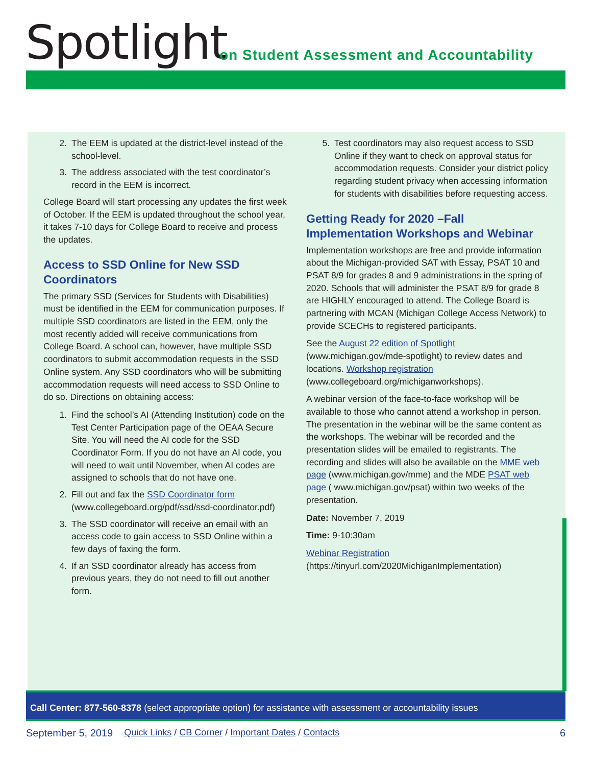Spotlight
on Student Assessment and Accountability
2. The EEM is updated at the district-level instead of the school-level.
3. The address associated with the test coordinator’s record in the EEM is incorrect.
College Board will start processing any updates the first week of October. If the EEM is updated throughout the school year, it takes 7-10 days for College Board to receive and process the updates.
Access to SSD Online for New SSD Coordinators
The primary SSD (Services for Students with Disabilities) must be identified in the EEM for communication purposes. If multiple SSD coordinators are listed in the EEM, only the most recently added will receive communications from College Board. A school can, however, have multiple SSD coordinators to submit accommodation requests in the SSD Online system. Any SSD coordinators who will be submitting accommodation requests will need access to SSD Online to do so. Directions on obtaining access:
1. Find the school’s AI (Attending Institution) code on the Test Center Participation page of the OEAA Secure Site. You will need the AI code for the SSD Coordinator Form. If you do not have an AI code, you will need to wait until November, when AI codes are assigned to schools that do not have one.
2. Fill out and fax the SSD Coordinator form (www.collegeboard.org/pdf/ssd/ssd-coordinator.pdf)
3. The SSD coordinator will receive an email with an access code to gain access to SSD Online within a few days of faxing the form.
4. If an SSD coordinator already has access from previous years, they do not need to fill out another form.
5. Test coordinators may also request access to SSD Online if they want to check on approval status for accommodation requests. Consider your district policy regarding student privacy when accessing information for students with disabilities before requesting access.
Getting Ready for 2020 –Fall Implementation Workshops and Webinar
Implementation workshops are free and provide information about the Michigan-provided SAT with Essay, PSAT 10 and PSAT 8/9 for grades 8 and 9 administrations in the spring of 2020. Schools that will administer the PSAT 8/9 for grade 8 are HIGHLY encouraged to attend. The College Board is partnering with MCAN (Michigan College Access Network) to provide SCECHs to registered participants.
See the August 22 edition of Spotlight (www.michigan.gov/mde-spotlight) to review dates and locations. Workshop registration (www.collegeboard.org/michiganworkshops).
A webinar version of the face-to-face workshop will be available to those who cannot attend a workshop in person. The presentation in the webinar will be the same content as the workshops. The webinar will be recorded and the presentation slides will be emailed to registrants. The recording and slides will also be available on the MME web page (www.michigan.gov/mme) and the MDE PSAT web page ( www.michigan.gov/psat) within two weeks of the presentation.
Date: November 7, 2019
Time: 9-10:30am
Webinar Registration (https://tinyurl.com/2020MichiganImplementation)
Call Center: 877-560-8378 (select appropriate option) for assistance with assessment or accountability issues
September 5, 2019 Quick Links / CB Corner / Important Dates / Contacts 6